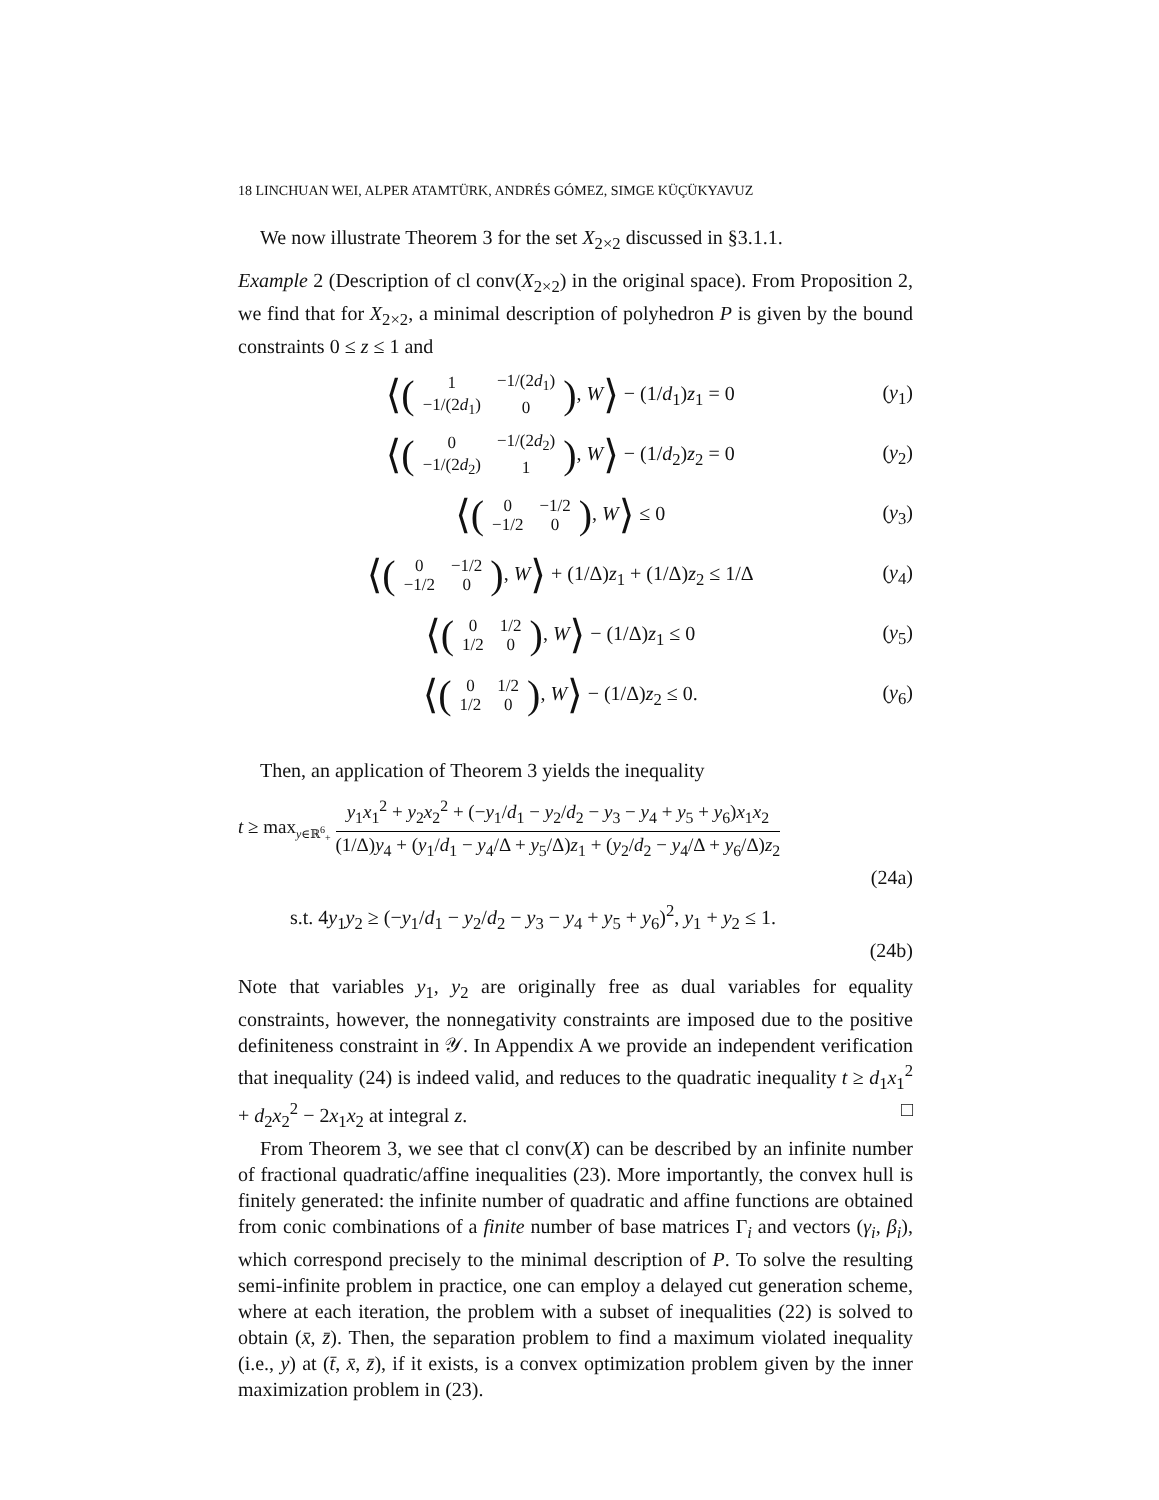18 LINCHUAN WEI, ALPER ATAMTÜRK, ANDRÉS GÓMEZ, SIMGE KÜÇÜKYAVUZ
We now illustrate Theorem 3 for the set X<sub>2×2</sub> discussed in §3.1.1.
Example 2 (Description of cl conv(X<sub>2×2</sub>) in the original space). From Proposition 2, we find that for X<sub>2×2</sub>, a minimal description of polyhedron P is given by the bound constraints 0 ≤ z ≤ 1 and
⟨(
| 1 | −1/(2 d<sub>1</sub>) |
| −1/(2 d<sub>1</sub>) | 0 |
), W⟩ − (1/d<sub>1</sub>)z<sub>1</sub> = 0 (y<sub>1</sub>)
⟨(
| 0 | −1/(2 d<sub>2</sub>) |
| −1/(2 d<sub>2</sub>) | 1 |
), W⟩ − (1/d<sub>2</sub>)z<sub>2</sub> = 0 (y<sub>2</sub>)
⟨(
| 0 | −1/2 |
| −1/2 | 0 |
), W⟩ ≤ 0 (y<sub>3</sub>)
⟨(
| 0 | −1/2 |
| −1/2 | 0 |
), W⟩ + (1/Δ)z<sub>1</sub> + (1/Δ)z<sub>2</sub> ≤ 1/Δ (y<sub>4</sub>)
⟨(
| 0 | 1/2 |
| 1/2 | 0 |
), W⟩ − (1/Δ)z<sub>1</sub> ≤ 0 (y<sub>5</sub>)
⟨(
| 0 | 1/2 |
| 1/2 | 0 |
), W⟩ − (1/Δ)z<sub>2</sub> ≤ 0. (y<sub>6</sub>)
Then, an application of Theorem 3 yields the inequality
t ≥ max<sub>y∈ℝ<sup>6</sup><sub>+</sub></sub> y<sub>1</sub>x<sub>1</sub><sup>2</sup> + y<sub>2</sub>x<sub>2</sub><sup>2</sup> + (−y<sub>1</sub>/d<sub>1</sub> − y<sub>2</sub>/d<sub>2</sub> − y<sub>3</sub> − y<sub>4</sub> + y<sub>5</sub> + y<sub>6</sub>)x<sub>1</sub>x<sub>2</sub> (1/Δ)y<sub>4</sub> + (y<sub>1</sub>/d<sub>1</sub> − y<sub>4</sub>/Δ + y<sub>5</sub>/Δ)z<sub>1</sub> + (y<sub>2</sub>/d<sub>2</sub> − y<sub>4</sub>/Δ + y<sub>6</sub>/Δ)z<sub>2</sub>
(24a)
s.t. 4y<sub>1</sub>y<sub>2</sub> ≥ (−y<sub>1</sub>/d<sub>1</sub> − y<sub>2</sub>/d<sub>2</sub> − y<sub>3</sub> − y<sub>4</sub> + y<sub>5</sub> + y<sub>6</sub>)<sup>2</sup>, y<sub>1</sub> + y<sub>2</sub> ≤ 1.
(24b)
Note that variables y<sub>1</sub>, y<sub>2</sub> are originally free as dual variables for equality constraints, however, the nonnegativity constraints are imposed due to the positive definiteness constraint in 𝒴. In Appendix A we provide an independent verification that inequality (24) is indeed valid, and reduces to the quadratic inequality t ≥ d<sub>1</sub>x<sub>1</sub><sup>2</sup> + d<sub>2</sub>x<sub>2</sub><sup>2</sup> − 2x<sub>1</sub>x<sub>2</sub> at integral z. □
From Theorem 3, we see that cl conv(X) can be described by an infinite number of fractional quadratic/affine inequalities (23). More importantly, the convex hull is finitely generated: the infinite number of quadratic and affine functions are obtained from conic combinations of a finite number of base matrices Γ<sub>i</sub> and vectors (γ<sub>i</sub>, β<sub>i</sub>), which correspond precisely to the minimal description of P. To solve the resulting semi-infinite problem in practice, one can employ a delayed cut generation scheme, where at each iteration, the problem with a subset of inequalities (22) is solved to obtain (x̄, z̄). Then, the separation problem to find a maximum violated inequality (i.e., y) at (t̄, x̄, z̄), if it exists, is a convex optimization problem given by the inner maximization problem in (23).